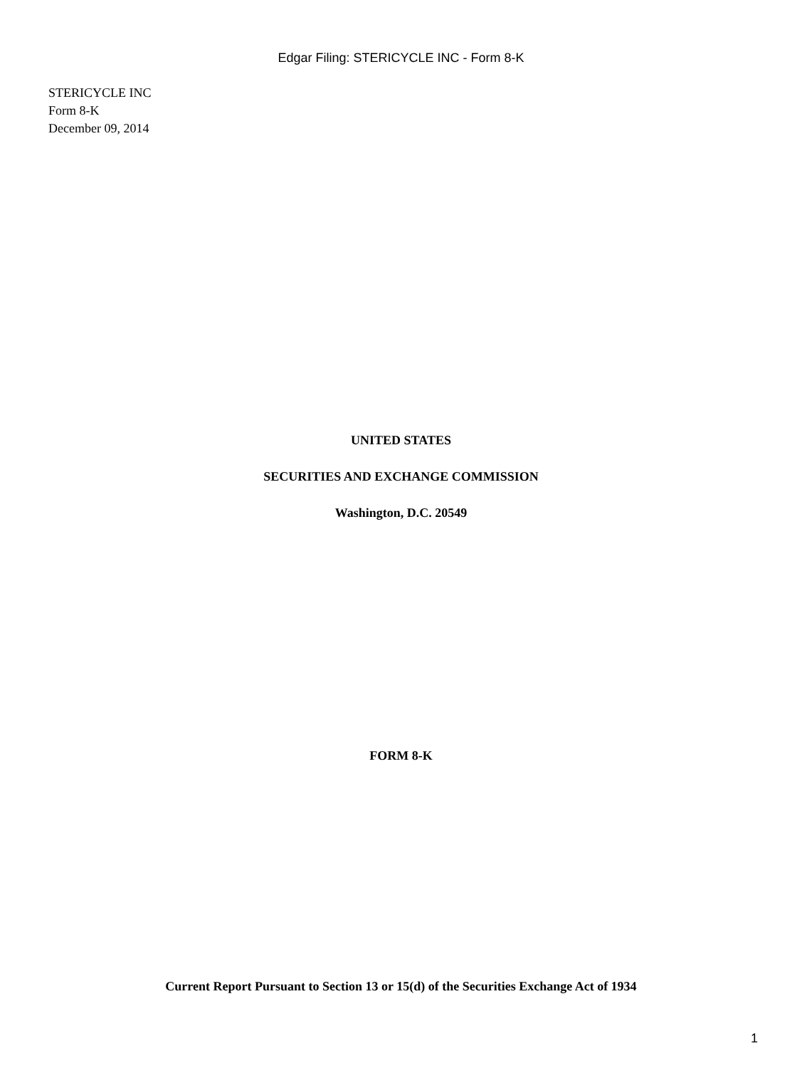Edgar Filing: STERICYCLE INC - Form 8-K
STERICYCLE INC
Form 8-K
December 09, 2014
UNITED STATES
SECURITIES AND EXCHANGE COMMISSION
Washington, D.C. 20549
FORM 8-K
Current Report Pursuant to Section 13 or 15(d) of the Securities Exchange Act of 1934
1